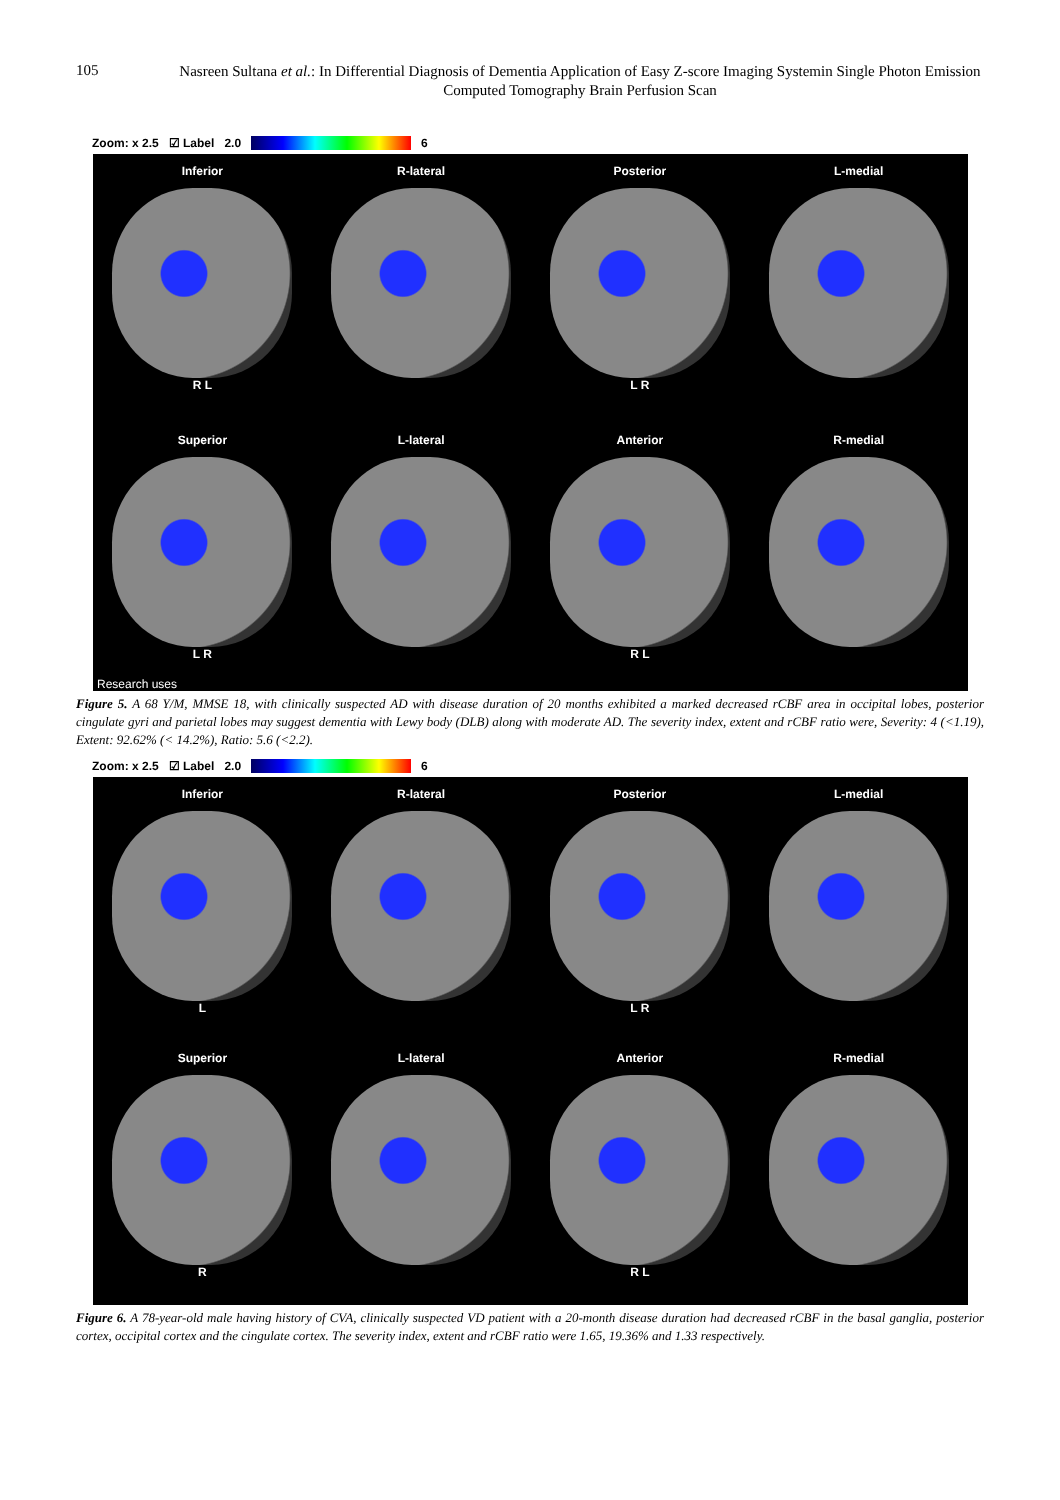105
Nasreen Sultana et al.: In Differential Diagnosis of Dementia Application of Easy Z-score Imaging Systemin Single Photon Emission Computed Tomography Brain Perfusion Scan
Zoom: x 2.5 ☑ Label 2.0 6
Inferior
R L
R-lateral
Posterior
L R
L-medial
Superior
L R
L-lateral
Anterior
R L
R-medial
Research uses
Figure 5. A 68 Y/M, MMSE 18, with clinically suspected AD with disease duration of 20 months exhibited a marked decreased rCBF area in occipital lobes, posterior cingulate gyri and parietal lobes may suggest dementia with Lewy body (DLB) along with moderate AD. The severity index, extent and rCBF ratio were, Severity: 4 (<1.19), Extent: 92.62% (< 14.2%), Ratio: 5.6 (<2.2).
Zoom: x 2.5 ☑ Label 2.0 6
Inferior
L
R-lateral
Posterior
L R
L-medial
Superior
R
L-lateral
Anterior
R L
R-medial
Figure 6. A 78-year-old male having history of CVA, clinically suspected VD patient with a 20-month disease duration had decreased rCBF in the basal ganglia, posterior cortex, occipital cortex and the cingulate cortex. The severity index, extent and rCBF ratio were 1.65, 19.36% and 1.33 respectively.